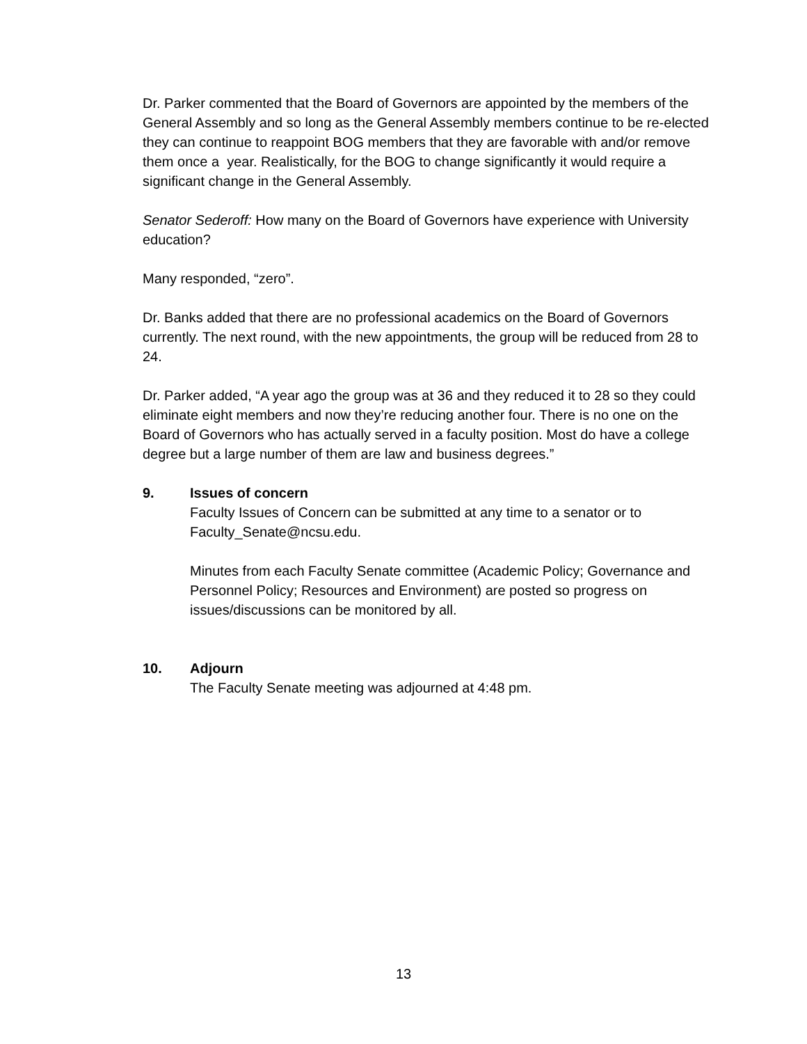Dr. Parker commented that the Board of Governors are appointed by the members of the General Assembly and so long as the General Assembly members continue to be re-elected they can continue to reappoint BOG members that they are favorable with and/or remove them once a year. Realistically, for the BOG to change significantly it would require a significant change in the General Assembly.
Senator Sederoff: How many on the Board of Governors have experience with University education?
Many responded, “zero”.
Dr. Banks added that there are no professional academics on the Board of Governors currently. The next round, with the new appointments, the group will be reduced from 28 to 24.
Dr. Parker added, “A year ago the group was at 36 and they reduced it to 28 so they could eliminate eight members and now they’re reducing another four. There is no one on the Board of Governors who has actually served in a faculty position. Most do have a college degree but a large number of them are law and business degrees.”
9. Issues of concern
Faculty Issues of Concern can be submitted at any time to a senator or to Faculty_Senate@ncsu.edu.
Minutes from each Faculty Senate committee (Academic Policy; Governance and Personnel Policy; Resources and Environment) are posted so progress on issues/discussions can be monitored by all.
10. Adjourn
The Faculty Senate meeting was adjourned at 4:48 pm.
13